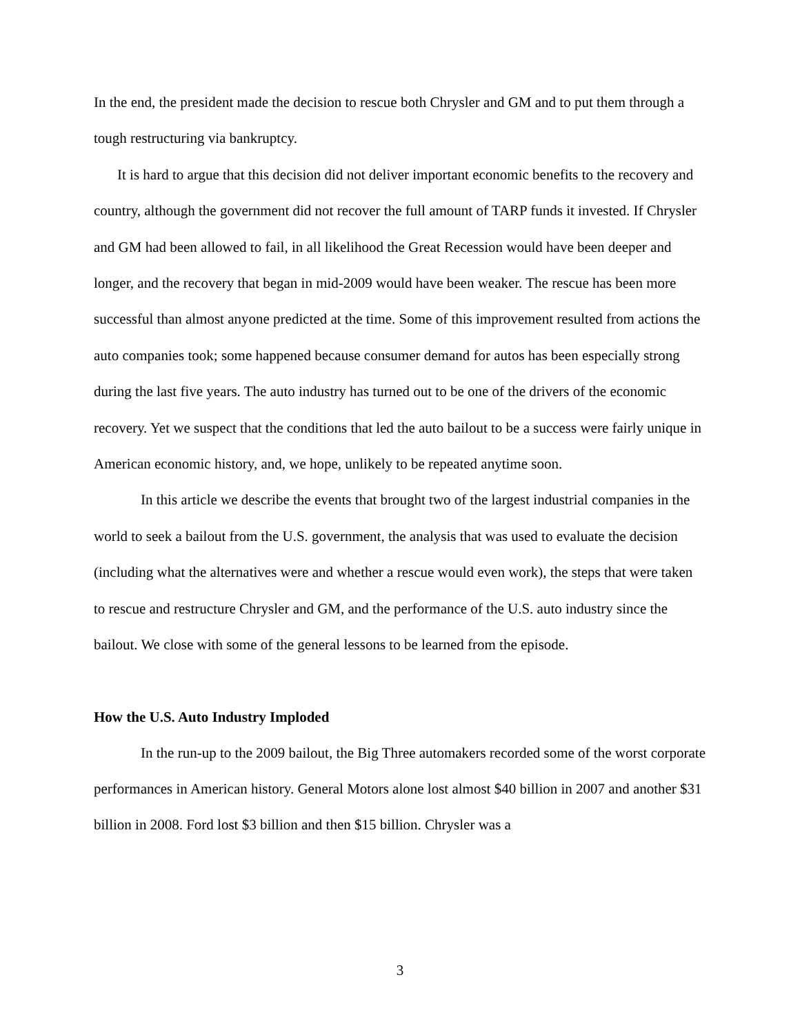In the end, the president made the decision to rescue both Chrysler and GM and to put them through a tough restructuring via bankruptcy.
It is hard to argue that this decision did not deliver important economic benefits to the recovery and country, although the government did not recover the full amount of TARP funds it invested. If Chrysler and GM had been allowed to fail, in all likelihood the Great Recession would have been deeper and longer, and the recovery that began in mid-2009 would have been weaker. The rescue has been more successful than almost anyone predicted at the time. Some of this improvement resulted from actions the auto companies took; some happened because consumer demand for autos has been especially strong during the last five years. The auto industry has turned out to be one of the drivers of the economic recovery. Yet we suspect that the conditions that led the auto bailout to be a success were fairly unique in American economic history, and, we hope, unlikely to be repeated anytime soon.
In this article we describe the events that brought two of the largest industrial companies in the world to seek a bailout from the U.S. government, the analysis that was used to evaluate the decision (including what the alternatives were and whether a rescue would even work), the steps that were taken to rescue and restructure Chrysler and GM, and the performance of the U.S. auto industry since the bailout. We close with some of the general lessons to be learned from the episode.
How the U.S. Auto Industry Imploded
In the run-up to the 2009 bailout, the Big Three automakers recorded some of the worst corporate performances in American history. General Motors alone lost almost $40 billion in 2007 and another $31 billion in 2008. Ford lost $3 billion and then $15 billion. Chrysler was a
3